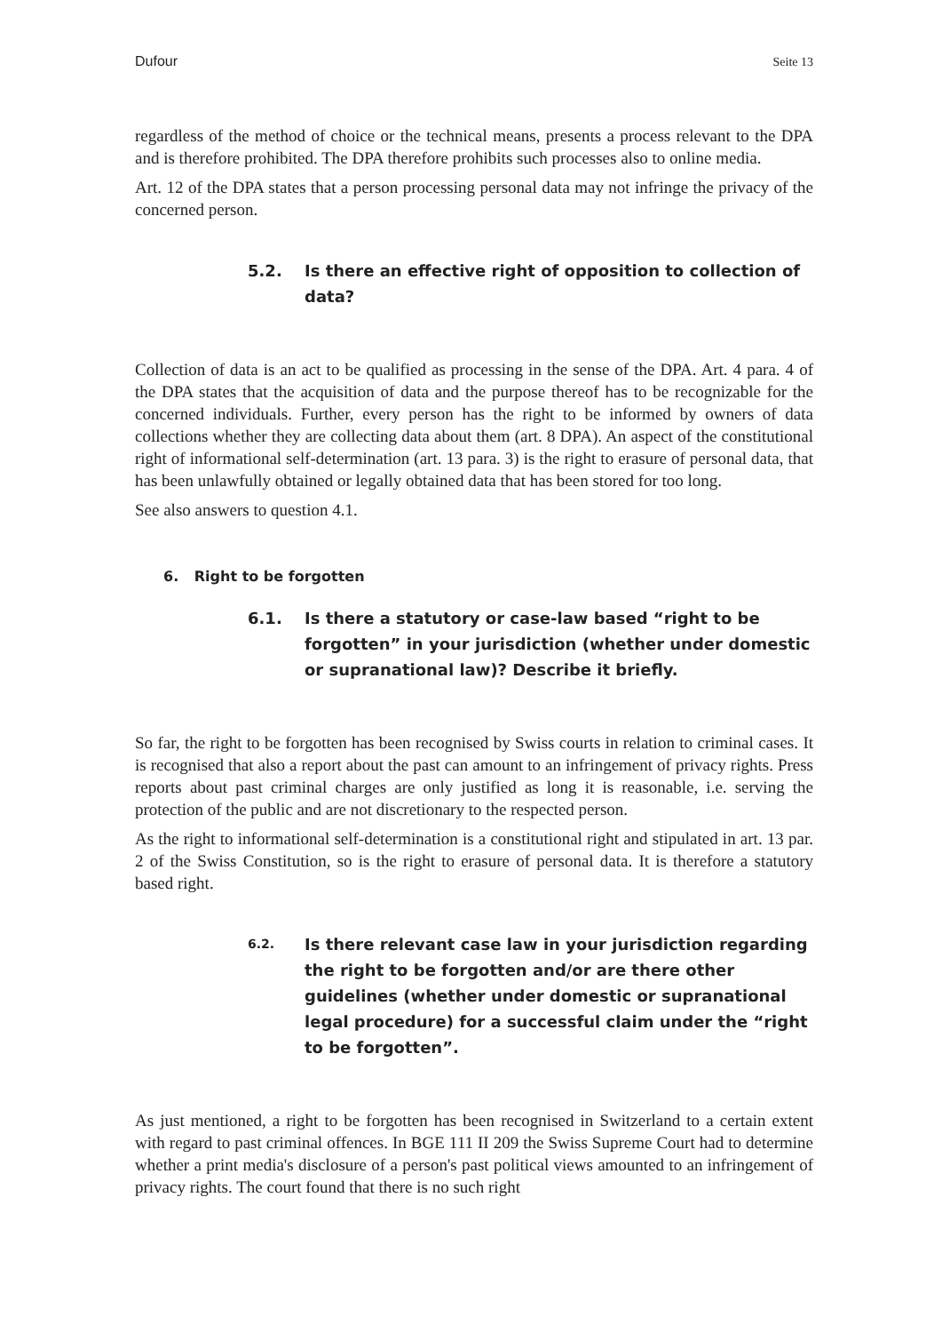Dufour Seite 13
regardless of the method of choice or the technical means, presents a process relevant to the DPA and is therefore prohibited. The DPA therefore prohibits such processes also to online media.
Art. 12 of the DPA states that a person processing personal data may not infringe the privacy of the concerned person.
5.2. Is there an effective right of opposition to collection of data?
Collection of data is an act to be qualified as processing in the sense of the DPA. Art. 4 para. 4 of the DPA states that the acquisition of data and the purpose thereof has to be recognizable for the concerned individuals. Further, every person has the right to be informed by owners of data collections whether they are collecting data about them (art. 8 DPA). An aspect of the constitutional right of informational self-determination (art. 13 para. 3) is the right to erasure of personal data, that has been unlawfully obtained or legally obtained data that has been stored for too long.
See also answers to question 4.1.
6. Right to be forgotten
6.1. Is there a statutory or case-law based “right to be forgotten” in your jurisdiction (whether under domestic or supranational law)? Describe it briefly.
So far, the right to be forgotten has been recognised by Swiss courts in relation to criminal cases. It is recognised that also a report about the past can amount to an infringement of privacy rights. Press reports about past criminal charges are only justified as long it is reasonable, i.e. serving the protection of the public and are not discretionary to the respected person.
As the right to informational self-determination is a constitutional right and stipulated in art. 13 par. 2 of the Swiss Constitution, so is the right to erasure of personal data. It is therefore a statutory based right.
6.2. Is there relevant case law in your jurisdiction regarding the right to be forgotten and/or are there other guidelines (whether under domestic or supranational legal procedure) for a successful claim under the “right to be forgotten”.
As just mentioned, a right to be forgotten has been recognised in Switzerland to a certain extent with regard to past criminal offences. In BGE 111 II 209 the Swiss Supreme Court had to determine whether a print media's disclosure of a person's past political views amounted to an infringement of privacy rights. The court found that there is no such right